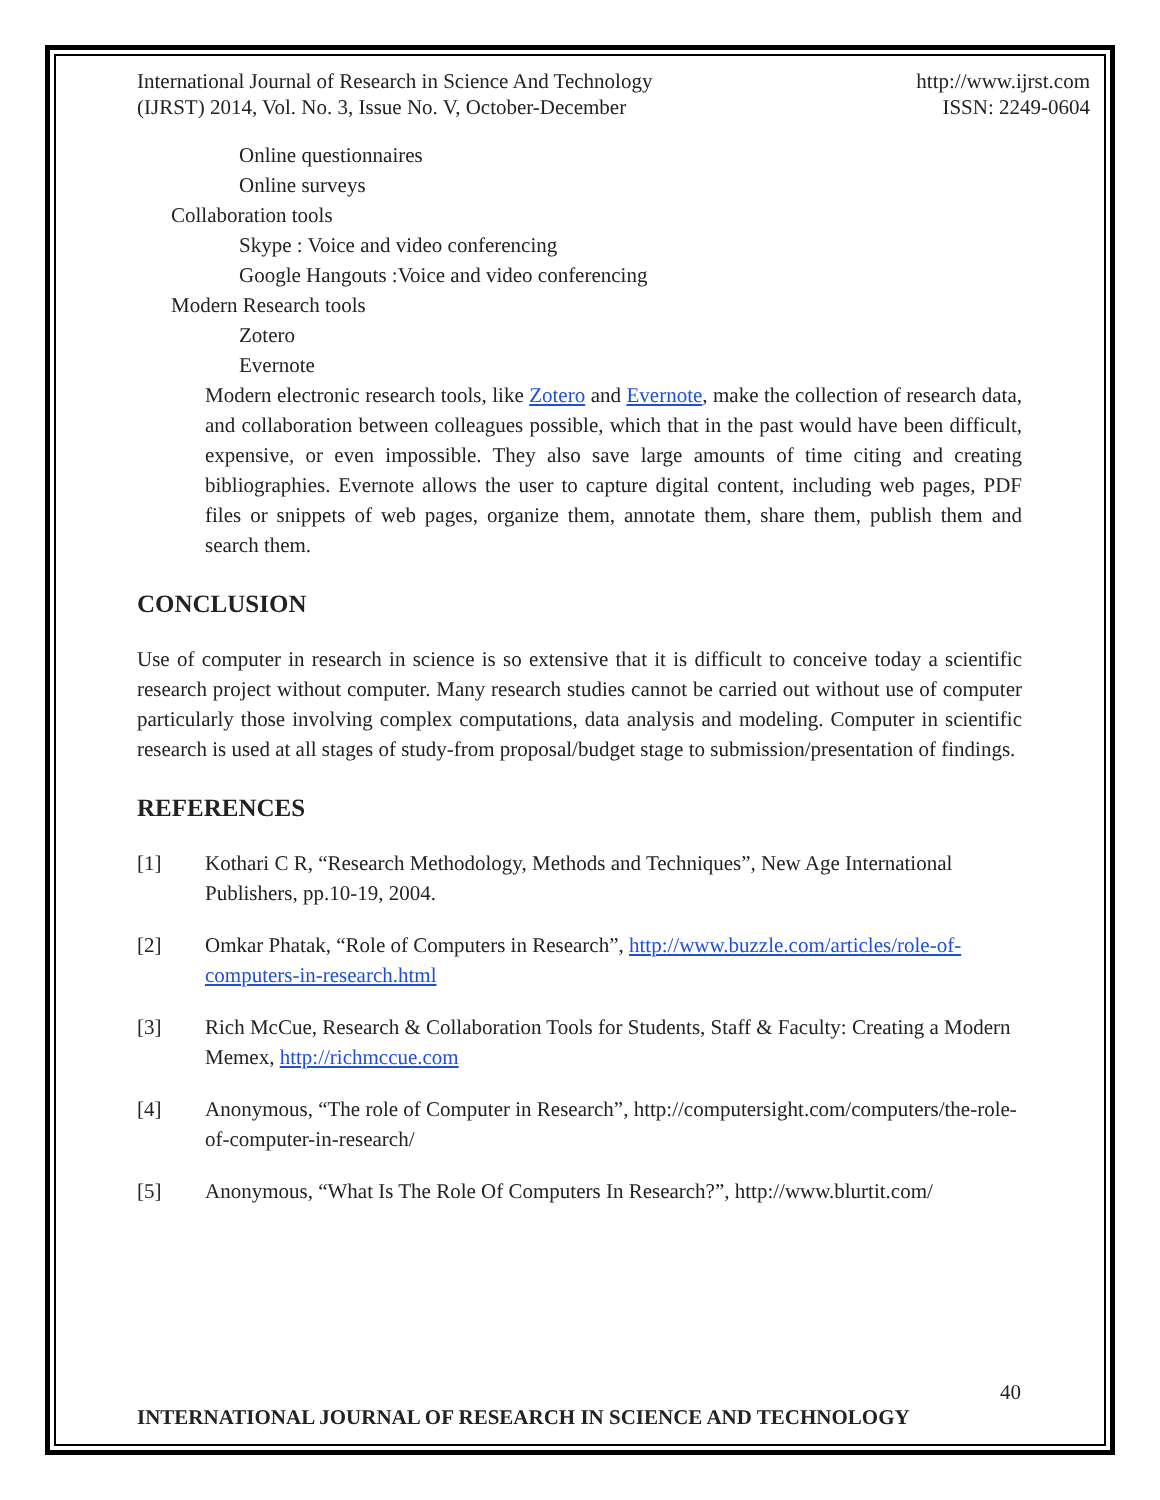International Journal of Research in Science And Technology
(IJRST) 2014, Vol. No. 3, Issue No. V, October-December
http://www.ijrst.com
ISSN: 2249-0604
Online questionnaires
Online surveys
Collaboration tools
Skype : Voice and video conferencing
Google Hangouts :Voice and video conferencing
Modern Research tools
Zotero
Evernote
Modern electronic research tools, like Zotero and Evernote, make the collection of research data, and collaboration between colleagues possible, which that in the past would have been difficult, expensive, or even impossible. They also save large amounts of time citing and creating bibliographies. Evernote allows the user to capture digital content, including web pages, PDF files or snippets of web pages, organize them, annotate them, share them, publish them and search them.
CONCLUSION
Use of computer in research in science is so extensive that it is difficult to conceive today a scientific research project without computer. Many research studies cannot be carried out without use of computer particularly those involving complex computations, data analysis and modeling. Computer in scientific research is used at all stages of study-from proposal/budget stage to submission/presentation of findings.
REFERENCES
[1] Kothari C R, “Research Methodology, Methods and Techniques”, New Age International Publishers, pp.10-19, 2004.
[2] Omkar Phatak, “Role of Computers in Research”, http://www.buzzle.com/articles/role-of-computers-in-research.html
[3] Rich McCue, Research & Collaboration Tools for Students, Staff & Faculty: Creating a Modern Memex, http://richmccue.com
[4] Anonymous, “The role of Computer in Research”, http://computersight.com/computers/the-role-of-computer-in-research/
[5] Anonymous, “What Is The Role Of Computers In Research?”, http://www.blurtit.com/
40
INTERNATIONAL JOURNAL OF RESEARCH IN SCIENCE AND TECHNOLOGY